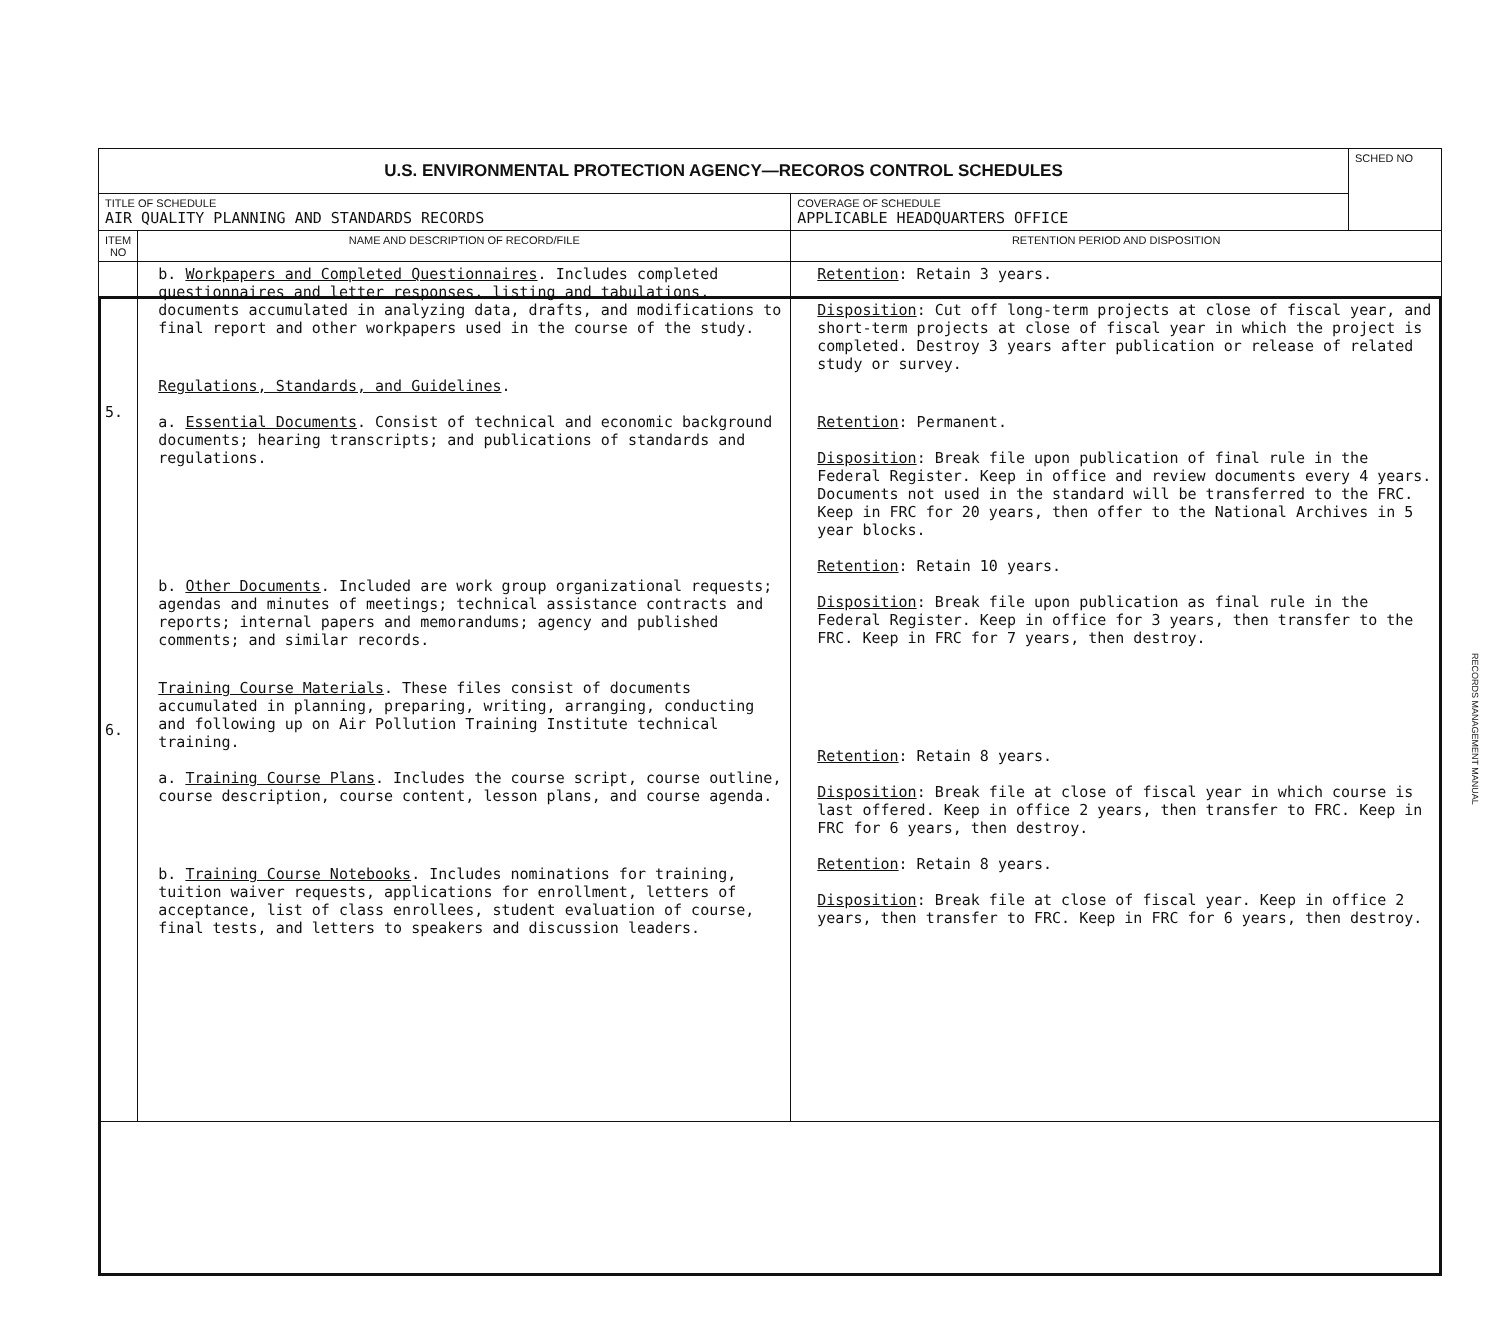| U.S. ENVIRONMENTAL PROTECTION AGENCY—RECOROS CONTROL SCHEDULES | | | SCHED NO |
| TITLE OF SCHEDULE AIR QUALITY PLANNING AND STANDARDS RECORDS | | COVERAGE OF SCHEDULE APPLICABLE HEADQUARTERS OFFICE | |
| ITEM NO | NAME AND DESCRIPTION OF RECORD/FILE | RETENTION PERIOD AND DISPOSITION | |
| 5. 6. | b. Workpapers and Completed Questionnaires . Includes completed questionnaires and letter responses, listing and tabulations, documents accumulated in analyzing data, drafts, and modifications to final report and other workpapers used in the course of the study. Regulations, Standards, and Guidelines . a. Essential Documents . Consist of technical and economic background documents; hearing transcripts; and publications of standards and regulations. b. Other Documents . Included are work group organizational requests; agendas and minutes of meetings; technical assistance contracts and reports; internal papers and memorandums; agency and published comments; and similar records. Training Course Materials . These files consist of documents accumulated in planning, preparing, writing, arranging, conducting and following up on Air Pollution Training Institute technical training. a. Training Course Plans . Includes the course script, course outline, course description, course content, lesson plans, and course agenda. b. Training Course Notebooks . Includes nominations for training, tuition waiver requests, applications for enrollment, letters of acceptance, list of class enrollees, student evaluation of course, final tests, and letters to speakers and discussion leaders. | Retention : Retain 3 years. Disposition : Cut off long-term projects at close of fiscal year, and short-term projects at close of fiscal year in which the project is completed. Destroy 3 years after publication or release of related study or survey. Retention : Permanent. Disposition : Break file upon publication of final rule in the Federal Register. Keep in office and review documents every 4 years. Documents not used in the standard will be transferred to the FRC. Keep in FRC for 20 years, then offer to the National Archives in 5 year blocks. Retention : Retain 10 years. Disposition : Break file upon publication as final rule in the Federal Register. Keep in office for 3 years, then transfer to the FRC. Keep in FRC for 7 years, then destroy. Retention : Retain 8 years. Disposition : Break file at close of fiscal year in which course is last offered. Keep in office 2 years, then transfer to FRC. Keep in FRC for 6 years, then destroy. Retention : Retain 8 years. Disposition : Break file at close of fiscal year. Keep in office 2 years, then transfer to FRC. Keep in FRC for 6 years, then destroy. | |
RECORDS MANAGEMENT MANUAL